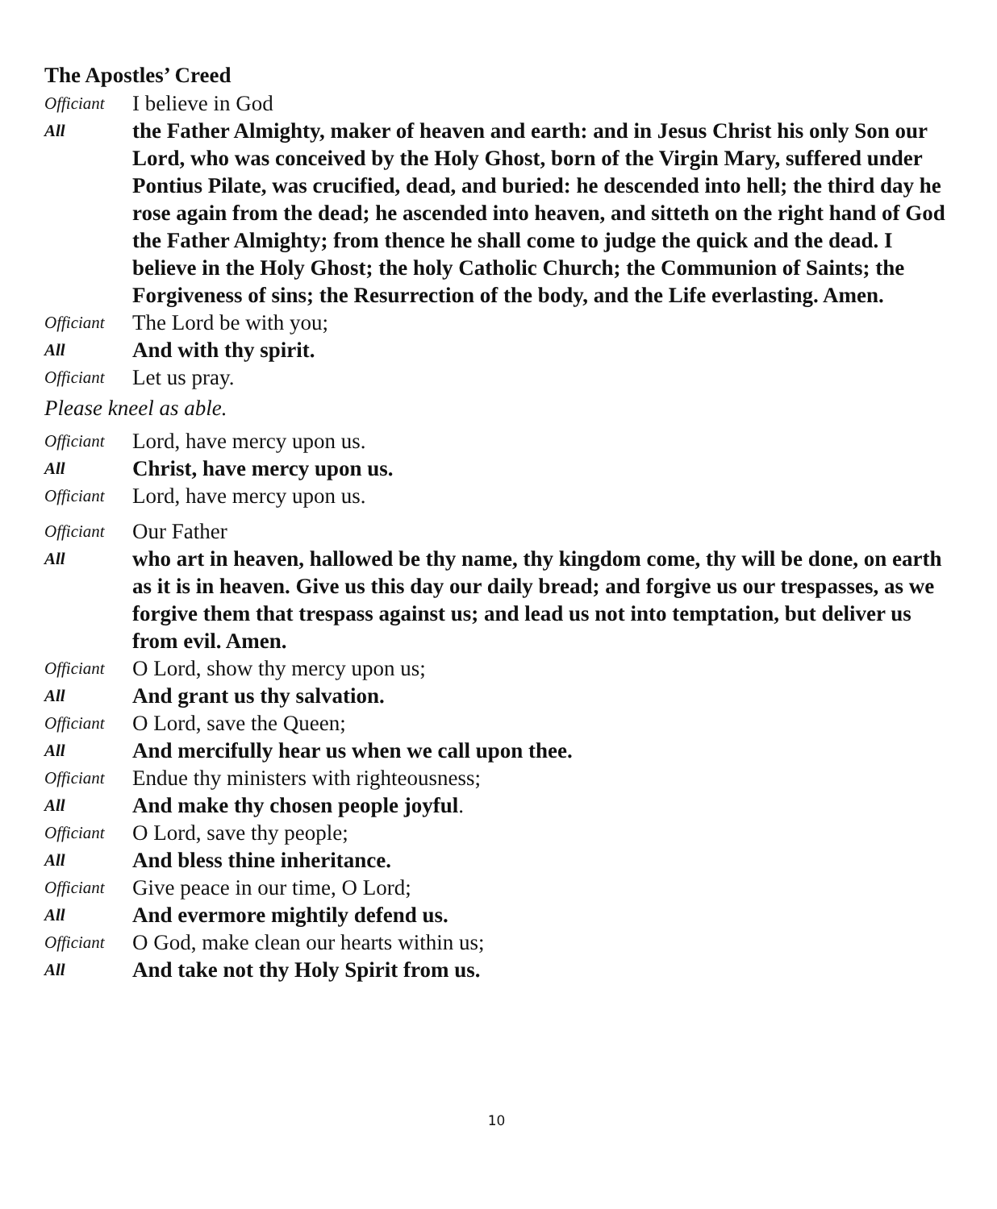The Apostles’ Creed
Officiant
I believe in God
All
the Father Almighty, maker of heaven and earth: and in Jesus Christ his only Son our Lord, who was conceived by the Holy Ghost, born of the Virgin Mary, suffered under Pontius Pilate, was crucified, dead, and buried: he descended into hell; the third day he rose again from the dead; he ascended into heaven, and sitteth on the right hand of God the Father Almighty; from thence he shall come to judge the quick and the dead. I believe in the Holy Ghost; the holy Catholic Church; the Communion of Saints; the Forgiveness of sins; the Resurrection of the body, and the Life everlasting. Amen.
Officiant
The Lord be with you;
All
And with thy spirit.
Officiant
Let us pray.
Please kneel as able.
Officiant
Lord, have mercy upon us.
All
Christ, have mercy upon us.
Officiant
Lord, have mercy upon us.
Officiant
Our Father
All
who art in heaven, hallowed be thy name, thy kingdom come, thy will be done, on earth as it is in heaven. Give us this day our daily bread; and forgive us our trespasses, as we forgive them that trespass against us; and lead us not into temptation, but deliver us from evil. Amen.
Officiant
O Lord, show thy mercy upon us;
All
And grant us thy salvation.
Officiant
O Lord, save the Queen;
All
And mercifully hear us when we call upon thee.
Officiant
Endue thy ministers with righteousness;
All
And make thy chosen people joyful.
Officiant
O Lord, save thy people;
All
And bless thine inheritance.
Officiant
Give peace in our time, O Lord;
All
And evermore mightily defend us.
Officiant
O God, make clean our hearts within us;
All
And take not thy Holy Spirit from us.
10